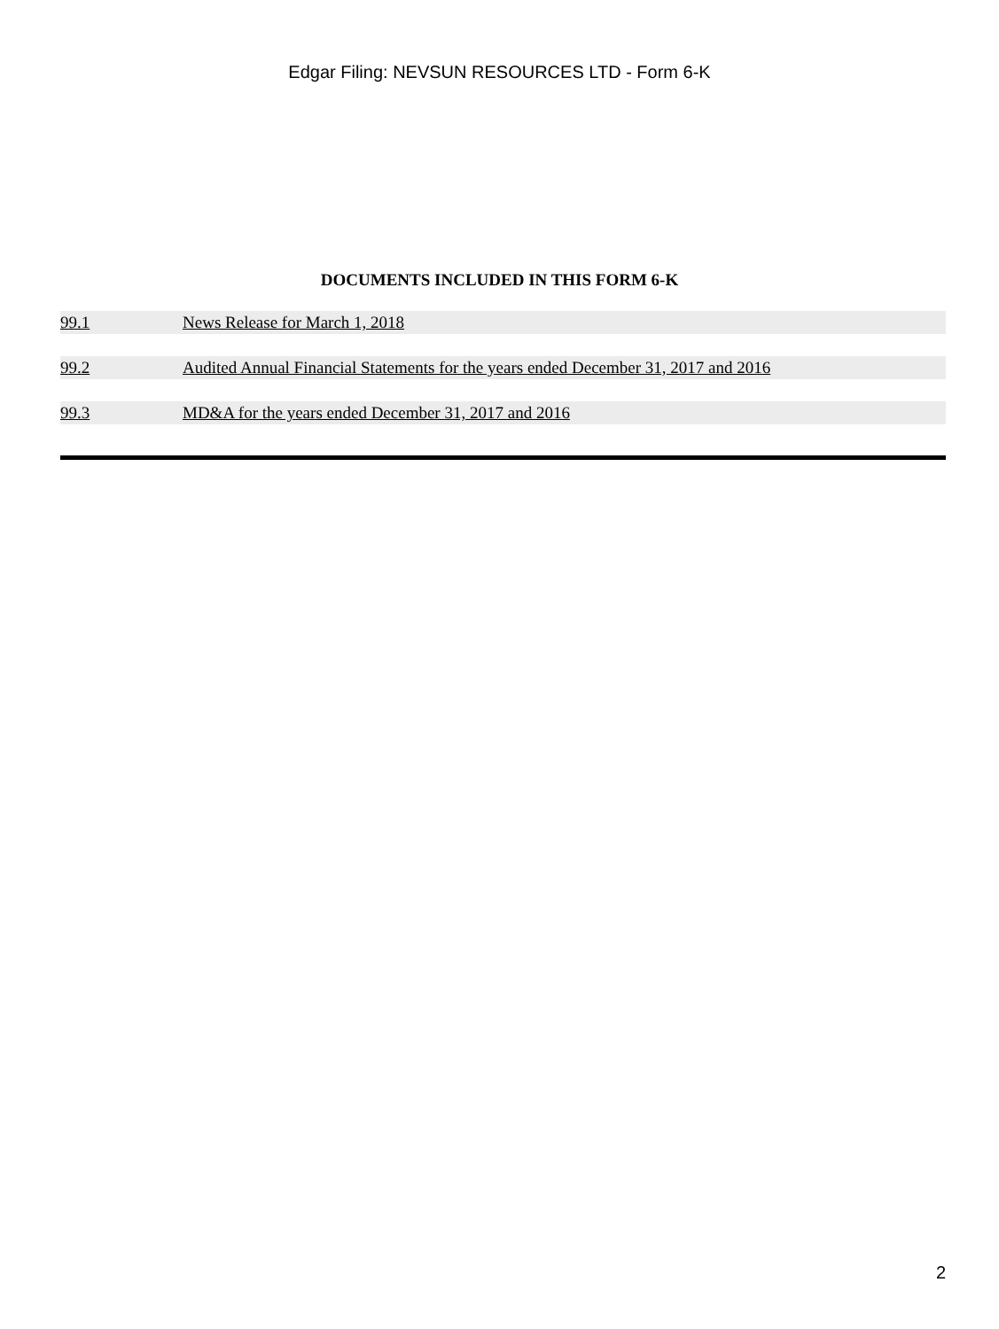Edgar Filing: NEVSUN RESOURCES LTD - Form 6-K
DOCUMENTS INCLUDED IN THIS FORM 6-K
| 99.1 | News Release for March 1, 2018 |
| 99.2 | Audited Annual Financial Statements for the years ended December 31, 2017 and 2016 |
| 99.3 | MD&A for the years ended December 31, 2017 and 2016 |
2